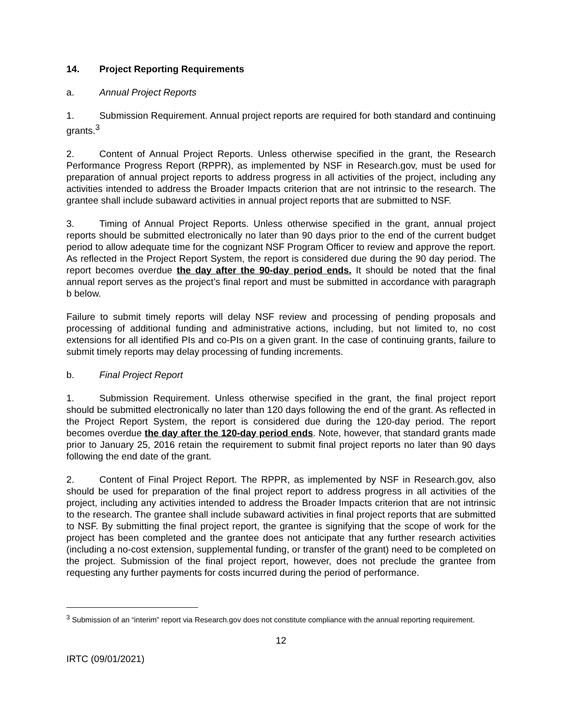14. Project Reporting Requirements
a. Annual Project Reports
1. Submission Requirement. Annual project reports are required for both standard and continuing grants.<sup>3</sup>
2. Content of Annual Project Reports. Unless otherwise specified in the grant, the Research Performance Progress Report (RPPR), as implemented by NSF in Research.gov, must be used for preparation of annual project reports to address progress in all activities of the project, including any activities intended to address the Broader Impacts criterion that are not intrinsic to the research. The grantee shall include subaward activities in annual project reports that are submitted to NSF.
3. Timing of Annual Project Reports. Unless otherwise specified in the grant, annual project reports should be submitted electronically no later than 90 days prior to the end of the current budget period to allow adequate time for the cognizant NSF Program Officer to review and approve the report. As reflected in the Project Report System, the report is considered due during the 90 day period. The report becomes overdue the day after the 90-day period ends. It should be noted that the final annual report serves as the project’s final report and must be submitted in accordance with paragraph b below.
Failure to submit timely reports will delay NSF review and processing of pending proposals and processing of additional funding and administrative actions, including, but not limited to, no cost extensions for all identified PIs and co-PIs on a given grant. In the case of continuing grants, failure to submit timely reports may delay processing of funding increments.
b. Final Project Report
1. Submission Requirement. Unless otherwise specified in the grant, the final project report should be submitted electronically no later than 120 days following the end of the grant. As reflected in the Project Report System, the report is considered due during the 120-day period. The report becomes overdue the day after the 120-day period ends. Note, however, that standard grants made prior to January 25, 2016 retain the requirement to submit final project reports no later than 90 days following the end date of the grant.
2. Content of Final Project Report. The RPPR, as implemented by NSF in Research.gov, also should be used for preparation of the final project report to address progress in all activities of the project, including any activities intended to address the Broader Impacts criterion that are not intrinsic to the research. The grantee shall include subaward activities in final project reports that are submitted to NSF. By submitting the final project report, the grantee is signifying that the scope of work for the project has been completed and the grantee does not anticipate that any further research activities (including a no-cost extension, supplemental funding, or transfer of the grant) need to be completed on the project. Submission of the final project report, however, does not preclude the grantee from requesting any further payments for costs incurred during the period of performance.
<sup>3</sup> Submission of an “interim” report via Research.gov does not constitute compliance with the annual reporting requirement.
12
IRTC (09/01/2021)